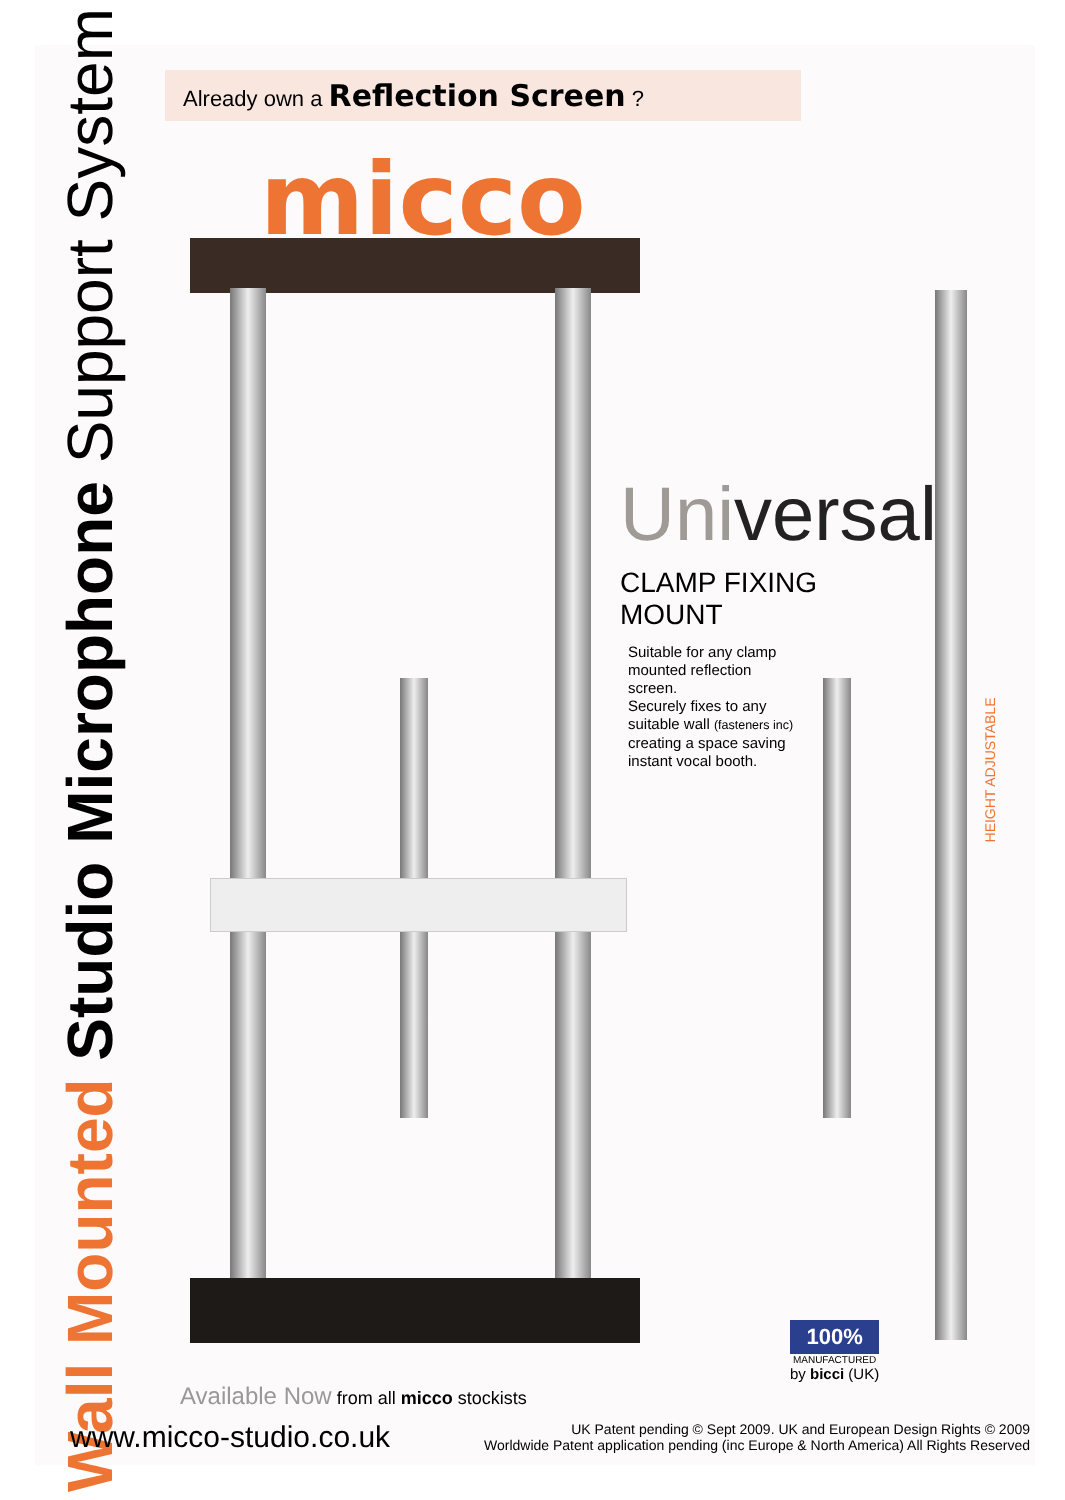Wall Mounted Studio Microphone Support System
Already own a Reflection Screen ?
micco
Universal
CLAMP FIXING MOUNT
Suitable for any clamp
mounted reflection
screen.
Securely fixes to any
suitable wall (fasteners inc)
creating a space saving
instant vocal booth.
HEIGHT ADJUSTABLE
Available Now from all micco stockists
100%
MANUFACTURED
by bicci (UK)
www.micco-studio.co.uk
UK Patent pending © Sept 2009. UK and European Design Rights © 2009
Worldwide Patent application pending (inc Europe & North America) All Rights Reserved